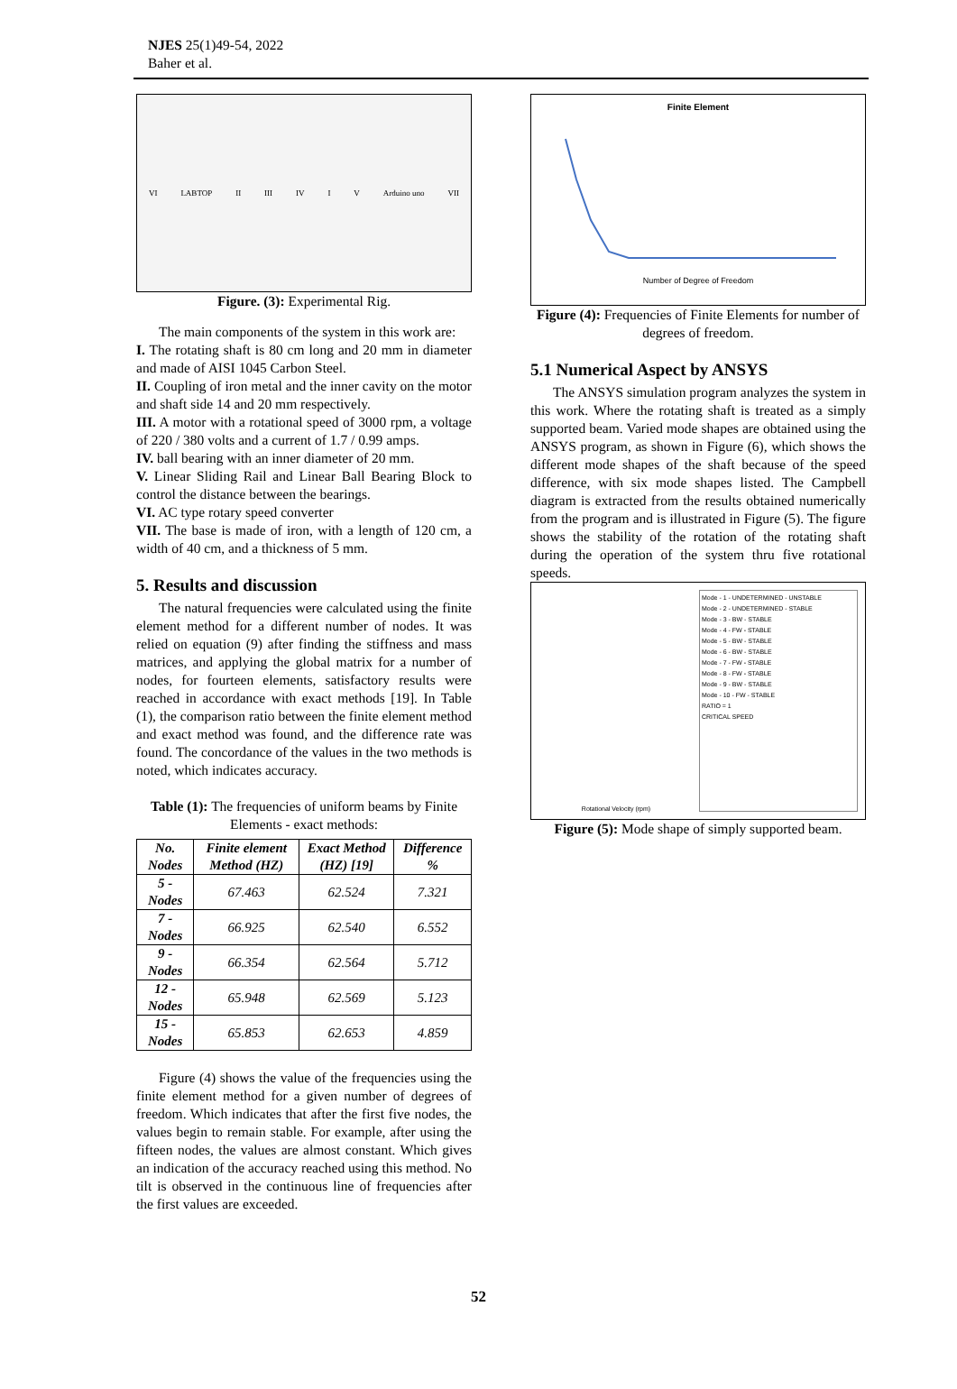NJES 25(1)49-54, 2022
Baher et al.
VI LABTOP II III IV I V Arduino uno VII
Figure. (3): Experimental Rig.
The main components of the system in this work are:
I. The rotating shaft is 80 cm long and 20 mm in diameter and made of AISI 1045 Carbon Steel.
II. Coupling of iron metal and the inner cavity on the motor and shaft side 14 and 20 mm respectively.
III. A motor with a rotational speed of 3000 rpm, a voltage of 220 / 380 volts and a current of 1.7 / 0.99 amps.
IV. ball bearing with an inner diameter of 20 mm.
V. Linear Sliding Rail and Linear Ball Bearing Block to control the distance between the bearings.
VI. AC type rotary speed converter
VII. The base is made of iron, with a length of 120 cm, a width of 40 cm, and a thickness of 5 mm.
5. Results and discussion
The natural frequencies were calculated using the finite element method for a different number of nodes. It was relied on equation (9) after finding the stiffness and mass matrices, and applying the global matrix for a number of nodes, for fourteen elements, satisfactory results were reached in accordance with exact methods [19]. In Table (1), the comparison ratio between the finite element method and exact method was found, and the difference rate was found. The concordance of the values in the two methods is noted, which indicates accuracy.
Table (1): The frequencies of uniform beams by Finite Elements - exact methods:
| No. Nodes | Finite element Method (HZ) | Exact Method (HZ) [19] | Difference % |
| --- | --- | --- | --- |
| 5 - Nodes | 67.463 | 62.524 | 7.321 |
| 7 - Nodes | 66.925 | 62.540 | 6.552 |
| 9 - Nodes | 66.354 | 62.564 | 5.712 |
| 12 - Nodes | 65.948 | 62.569 | 5.123 |
| 15 - Nodes | 65.853 | 62.653 | 4.859 |
Figure (4) shows the value of the frequencies using the finite element method for a given number of degrees of freedom. Which indicates that after the first five nodes, the values begin to remain stable. For example, after using the fifteen nodes, the values are almost constant. Which gives an indication of the accuracy reached using this method. No tilt is observed in the continuous line of frequencies after the first values are exceeded.
Finite Element
Number of Degree of Freedom
Figure (4): Frequencies of Finite Elements for number of degrees of freedom.
5.1 Numerical Aspect by ANSYS
The ANSYS simulation program analyzes the system in this work. Where the rotating shaft is treated as a simply supported beam. Varied mode shapes are obtained using the ANSYS program, as shown in Figure (6), which shows the different mode shapes of the shaft because of the speed difference, with six mode shapes listed. The Campbell diagram is extracted from the results obtained numerically from the program and is illustrated in Figure (5). The figure shows the stability of the rotation of the rotating shaft during the operation of the system thru five rotational speeds.
Rotational Velocity (rpm)
Mode - 1 - UNDETERMINED - UNSTABLE
Mode - 2 - UNDETERMINED - STABLE
Mode - 3 - BW - STABLE
Mode - 4 - FW - STABLE
Mode - 5 - BW - STABLE
Mode - 6 - BW - STABLE
Mode - 7 - FW - STABLE
Mode - 8 - FW - STABLE
Mode - 9 - BW - STABLE
Mode - 10 - FW - STABLE
RATIO = 1
CRITICAL SPEED
Figure (5): Mode shape of simply supported beam.
52